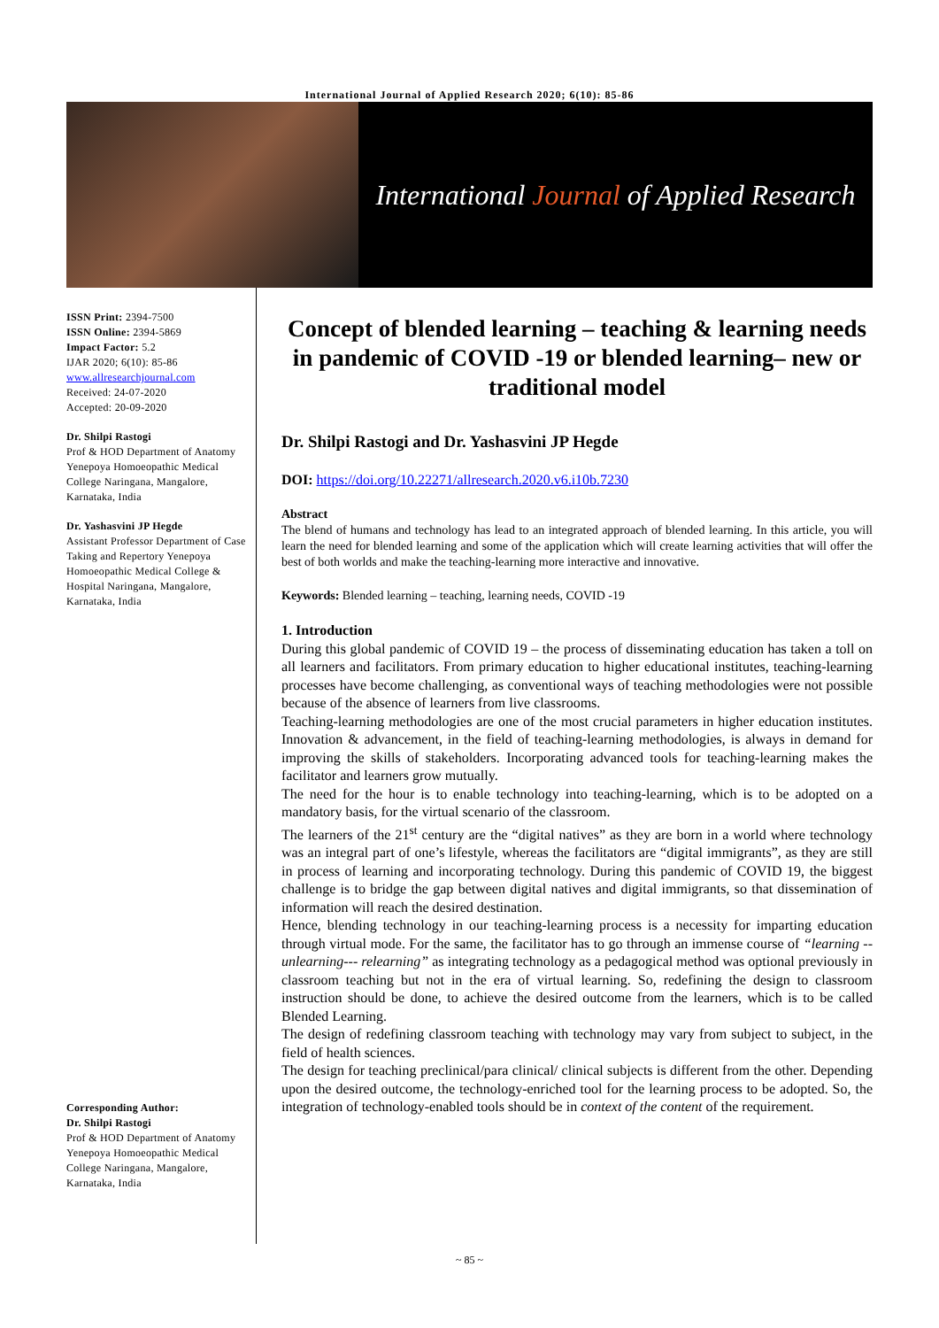International Journal of Applied Research 2020; 6(10): 85-86
International Journal of Applied Research
ISSN Print: 2394-7500
ISSN Online: 2394-5869
Impact Factor: 5.2
IJAR 2020; 6(10): 85-86
www.allresearchjournal.com
Received: 24-07-2020
Accepted: 20-09-2020
Dr. Shilpi Rastogi
Prof & HOD Department of Anatomy Yenepoya Homoeopathic Medical College Naringana, Mangalore, Karnataka, India
Dr. Yashasvini JP Hegde
Assistant Professor Department of Case Taking and Repertory Yenepoya Homoeopathic Medical College & Hospital Naringana, Mangalore, Karnataka, India
Corresponding Author:
Dr. Shilpi Rastogi
Prof & HOD Department of Anatomy Yenepoya Homoeopathic Medical College Naringana, Mangalore, Karnataka, India
Concept of blended learning – teaching & learning needs in pandemic of COVID -19 or blended learning– new or traditional model
Dr. Shilpi Rastogi and Dr. Yashasvini JP Hegde
DOI: https://doi.org/10.22271/allresearch.2020.v6.i10b.7230
Abstract
The blend of humans and technology has lead to an integrated approach of blended learning. In this article, you will learn the need for blended learning and some of the application which will create learning activities that will offer the best of both worlds and make the teaching-learning more interactive and innovative.
Keywords: Blended learning – teaching, learning needs, COVID -19
1. Introduction
During this global pandemic of COVID 19 – the process of disseminating education has taken a toll on all learners and facilitators. From primary education to higher educational institutes, teaching-learning processes have become challenging, as conventional ways of teaching methodologies were not possible because of the absence of learners from live classrooms.
Teaching-learning methodologies are one of the most crucial parameters in higher education institutes. Innovation & advancement, in the field of teaching-learning methodologies, is always in demand for improving the skills of stakeholders. Incorporating advanced tools for teaching-learning makes the facilitator and learners grow mutually.
The need for the hour is to enable technology into teaching-learning, which is to be adopted on a mandatory basis, for the virtual scenario of the classroom.
The learners of the 21<sup>st</sup> century are the “digital natives” as they are born in a world where technology was an integral part of one’s lifestyle, whereas the facilitators are “digital immigrants”, as they are still in process of learning and incorporating technology. During this pandemic of COVID 19, the biggest challenge is to bridge the gap between digital natives and digital immigrants, so that dissemination of information will reach the desired destination.
Hence, blending technology in our teaching-learning process is a necessity for imparting education through virtual mode. For the same, the facilitator has to go through an immense course of “learning --unlearning--- relearning” as integrating technology as a pedagogical method was optional previously in classroom teaching but not in the era of virtual learning. So, redefining the design to classroom instruction should be done, to achieve the desired outcome from the learners, which is to be called Blended Learning.
The design of redefining classroom teaching with technology may vary from subject to subject, in the field of health sciences.
The design for teaching preclinical/para clinical/ clinical subjects is different from the other. Depending upon the desired outcome, the technology-enriched tool for the learning process to be adopted. So, the integration of technology-enabled tools should be in context of the content of the requirement.
~ 85 ~